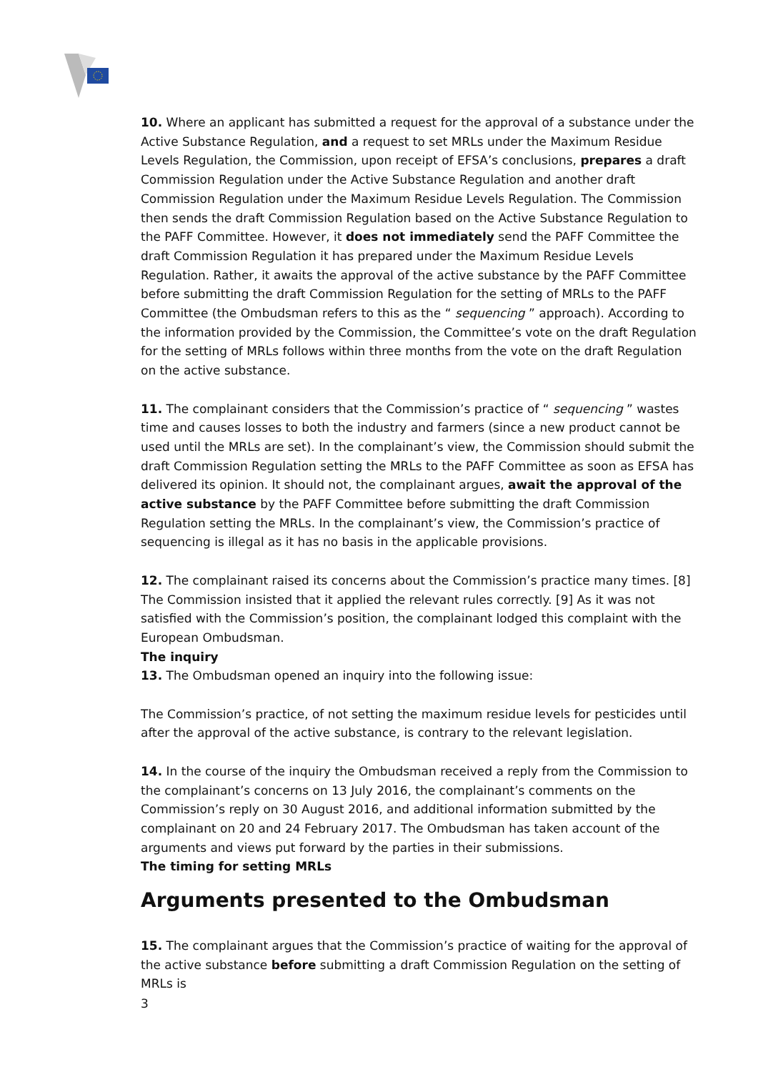10. Where an applicant has submitted a request for the approval of a substance under the Active Substance Regulation, and a request to set MRLs under the Maximum Residue Levels Regulation, the Commission, upon receipt of EFSA’s conclusions, prepares a draft Commission Regulation under the Active Substance Regulation and another draft Commission Regulation under the Maximum Residue Levels Regulation. The Commission then sends the draft Commission Regulation based on the Active Substance Regulation to the PAFF Committee. However, it does not immediately send the PAFF Committee the draft Commission Regulation it has prepared under the Maximum Residue Levels Regulation. Rather, it awaits the approval of the active substance by the PAFF Committee before submitting the draft Commission Regulation for the setting of MRLs to the PAFF Committee (the Ombudsman refers to this as the “ sequencing ” approach). According to the information provided by the Commission, the Committee’s vote on the draft Regulation for the setting of MRLs follows within three months from the vote on the draft Regulation on the active substance.
11. The complainant considers that the Commission’s practice of “ sequencing ” wastes time and causes losses to both the industry and farmers (since a new product cannot be used until the MRLs are set). In the complainant’s view, the Commission should submit the draft Commission Regulation setting the MRLs to the PAFF Committee as soon as EFSA has delivered its opinion. It should not, the complainant argues, await the approval of the active substance by the PAFF Committee before submitting the draft Commission Regulation setting the MRLs. In the complainant’s view, the Commission’s practice of sequencing is illegal as it has no basis in the applicable provisions.
12. The complainant raised its concerns about the Commission’s practice many times. [8] The Commission insisted that it applied the relevant rules correctly. [9] As it was not satisfied with the Commission’s position, the complainant lodged this complaint with the European Ombudsman.
The inquiry
13. The Ombudsman opened an inquiry into the following issue:
The Commission’s practice, of not setting the maximum residue levels for pesticides until after the approval of the active substance, is contrary to the relevant legislation.
14. In the course of the inquiry the Ombudsman received a reply from the Commission to the complainant’s concerns on 13 July 2016, the complainant’s comments on the Commission’s reply on 30 August 2016, and additional information submitted by the complainant on 20 and 24 February 2017. The Ombudsman has taken account of the arguments and views put forward by the parties in their submissions.
The timing for setting MRLs
Arguments presented to the Ombudsman
15. The complainant argues that the Commission’s practice of waiting for the approval of the active substance before submitting a draft Commission Regulation on the setting of MRLs is
3